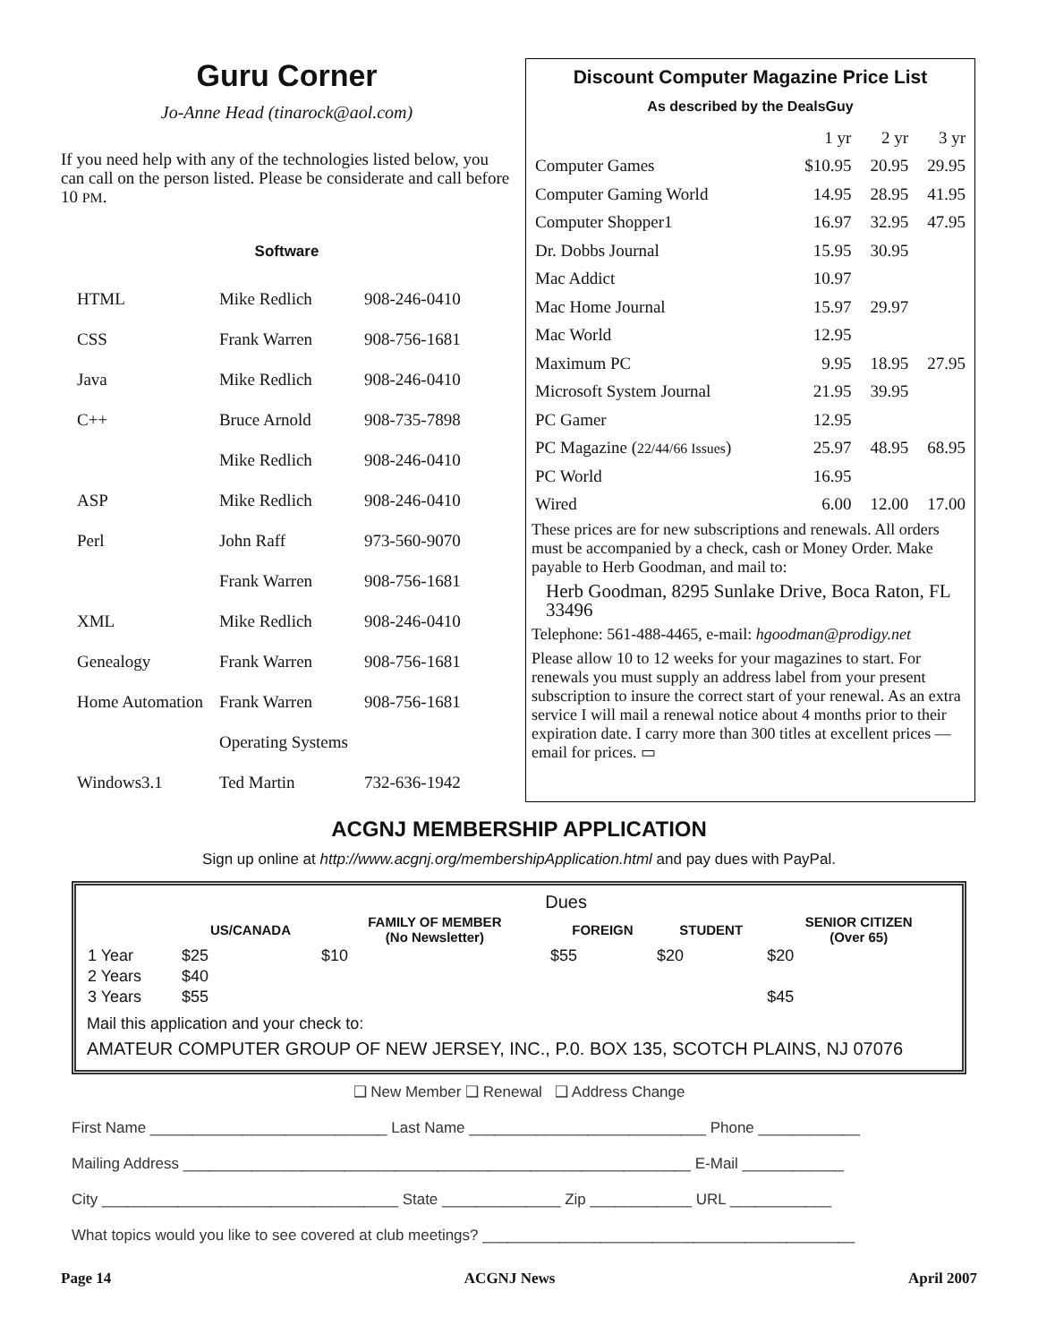Guru Corner
Jo-Anne Head (tinarock@aol.com)
If you need help with any of the technologies listed below, you can call on the person listed. Please be considerate and call before 10 PM.
Software
| HTML | Mike Redlich | 908-246-0410 |
| CSS | Frank Warren | 908-756-1681 |
| Java | Mike Redlich | 908-246-0410 |
| C++ | Bruce Arnold | 908-735-7898 |
| | Mike Redlich | 908-246-0410 |
| ASP | Mike Redlich | 908-246-0410 |
| Perl | John Raff | 973-560-9070 |
| | Frank Warren | 908-756-1681 |
| XML | Mike Redlich | 908-246-0410 |
| Genealogy | Frank Warren | 908-756-1681 |
| Home Automation | Frank Warren | 908-756-1681 |
| | Operating Systems | |
| Windows3.1 | Ted Martin | 732-636-1942 |
Discount Computer Magazine Price List
As described by the DealsGuy
| | 1 yr | 2 yr | 3 yr |
| Computer Games | $10.95 | 20.95 | 29.95 |
| Computer Gaming World | 14.95 | 28.95 | 41.95 |
| Computer Shopper1 | 16.97 | 32.95 | 47.95 |
| Dr. Dobbs Journal | 15.95 | 30.95 | |
| Mac Addict | 10.97 | | |
| Mac Home Journal | 15.97 | 29.97 | |
| Mac World | 12.95 | | |
| Maximum PC | 9.95 | 18.95 | 27.95 |
| Microsoft System Journal | 21.95 | 39.95 | |
| PC Gamer | 12.95 | | |
| PC Magazine ( 22/44/66 Issues ) | 25.97 | 48.95 | 68.95 |
| PC World | 16.95 | | |
| Wired | 6.00 | 12.00 | 17.00 |
These prices are for new subscriptions and renewals. All orders must be accompanied by a check, cash or Money Order. Make payable to Herb Goodman, and mail to:
Herb Goodman, 8295 Sunlake Drive, Boca Raton, FL 33496
Telephone: 561-488-4465, e-mail: hgoodman@prodigy.net
Please allow 10 to 12 weeks for your magazines to start. For renewals you must supply an address label from your present subscription to insure the correct start of your renewal. As an extra service I will mail a renewal notice about 4 months prior to their expiration date. I carry more than 300 titles at excellent prices — email for prices. ▭
ACGNJ MEMBERSHIP APPLICATION
Sign up online at http://www.acgnj.org/membershipApplication.html and pay dues with PayPal.
| | Dues | | | | |
| --- | --- | --- | --- | --- | --- |
| | US/CANADA | FAMILY OF MEMBER (No Newsletter) | FOREIGN | STUDENT | SENIOR CITIZEN (Over 65) |
| 1 Year | $25 | $10 | $55 | $20 | $20 |
| 2 Years | $40 | | | | |
| 3 Years | $55 | | | | $45 |
Mail this application and your check to:
AMATEUR COMPUTER GROUP OF NEW JERSEY, INC., P.0. BOX 135, SCOTCH PLAINS, NJ 07076
❑ New Member ❑ Renewal ❑ Address Change
First Name ____________________________ Last Name ____________________________ Phone ____________
Mailing Address ____________________________________________________________ E-Mail ____________
City ___________________________________ State ______________ Zip ____________ URL ____________
What topics would you like to see covered at club meetings? ____________________________________________
Page 14 ACGNJ News April 2007